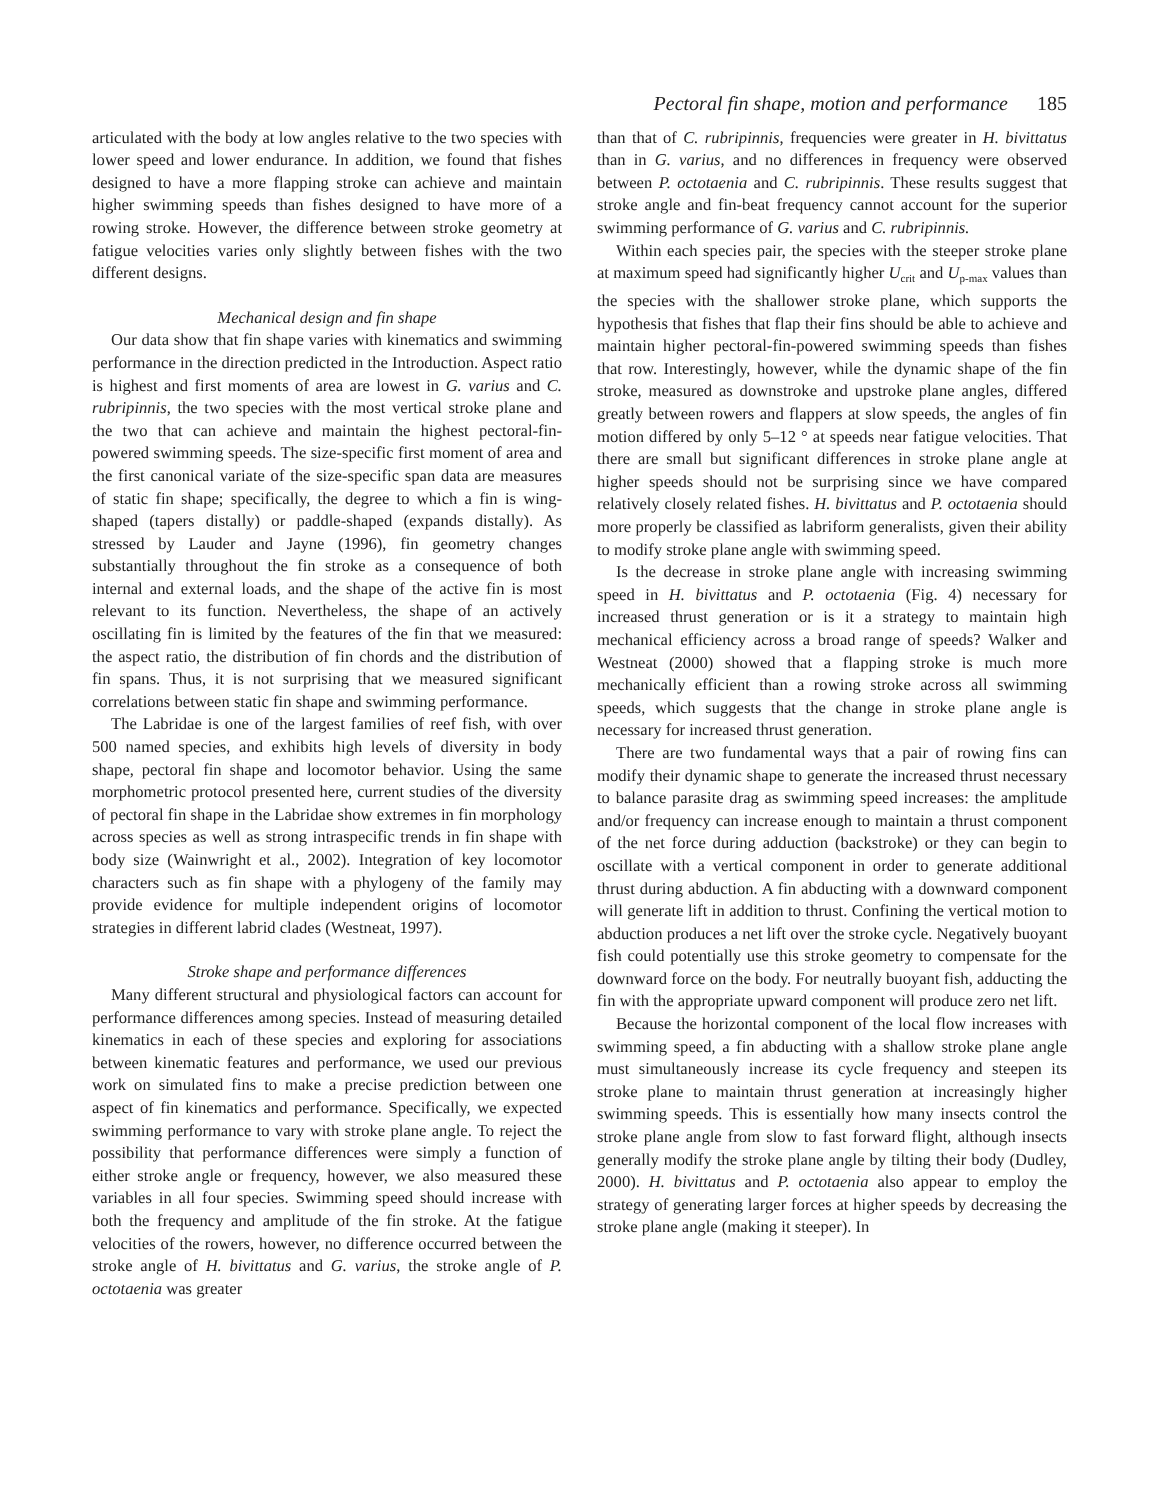Pectoral fin shape, motion and performance 185
articulated with the body at low angles relative to the two species with lower speed and lower endurance. In addition, we found that fishes designed to have a more flapping stroke can achieve and maintain higher swimming speeds than fishes designed to have more of a rowing stroke. However, the difference between stroke geometry at fatigue velocities varies only slightly between fishes with the two different designs.
Mechanical design and fin shape
Our data show that fin shape varies with kinematics and swimming performance in the direction predicted in the Introduction. Aspect ratio is highest and first moments of area are lowest in G. varius and C. rubripinnis, the two species with the most vertical stroke plane and the two that can achieve and maintain the highest pectoral-fin-powered swimming speeds. The size-specific first moment of area and the first canonical variate of the size-specific span data are measures of static fin shape; specifically, the degree to which a fin is wing-shaped (tapers distally) or paddle-shaped (expands distally). As stressed by Lauder and Jayne (1996), fin geometry changes substantially throughout the fin stroke as a consequence of both internal and external loads, and the shape of the active fin is most relevant to its function. Nevertheless, the shape of an actively oscillating fin is limited by the features of the fin that we measured: the aspect ratio, the distribution of fin chords and the distribution of fin spans. Thus, it is not surprising that we measured significant correlations between static fin shape and swimming performance.
The Labridae is one of the largest families of reef fish, with over 500 named species, and exhibits high levels of diversity in body shape, pectoral fin shape and locomotor behavior. Using the same morphometric protocol presented here, current studies of the diversity of pectoral fin shape in the Labridae show extremes in fin morphology across species as well as strong intraspecific trends in fin shape with body size (Wainwright et al., 2002). Integration of key locomotor characters such as fin shape with a phylogeny of the family may provide evidence for multiple independent origins of locomotor strategies in different labrid clades (Westneat, 1997).
Stroke shape and performance differences
Many different structural and physiological factors can account for performance differences among species. Instead of measuring detailed kinematics in each of these species and exploring for associations between kinematic features and performance, we used our previous work on simulated fins to make a precise prediction between one aspect of fin kinematics and performance. Specifically, we expected swimming performance to vary with stroke plane angle. To reject the possibility that performance differences were simply a function of either stroke angle or frequency, however, we also measured these variables in all four species. Swimming speed should increase with both the frequency and amplitude of the fin stroke. At the fatigue velocities of the rowers, however, no difference occurred between the stroke angle of H. bivittatus and G. varius, the stroke angle of P. octotaenia was greater
than that of C. rubripinnis, frequencies were greater in H. bivittatus than in G. varius, and no differences in frequency were observed between P. octotaenia and C. rubripinnis. These results suggest that stroke angle and fin-beat frequency cannot account for the superior swimming performance of G. varius and C. rubripinnis.
Within each species pair, the species with the steeper stroke plane at maximum speed had significantly higher U<sub>crit</sub> and U<sub>p-max</sub> values than the species with the shallower stroke plane, which supports the hypothesis that fishes that flap their fins should be able to achieve and maintain higher pectoral-fin-powered swimming speeds than fishes that row. Interestingly, however, while the dynamic shape of the fin stroke, measured as downstroke and upstroke plane angles, differed greatly between rowers and flappers at slow speeds, the angles of fin motion differed by only 5–12 ° at speeds near fatigue velocities. That there are small but significant differences in stroke plane angle at higher speeds should not be surprising since we have compared relatively closely related fishes. H. bivittatus and P. octotaenia should more properly be classified as labriform generalists, given their ability to modify stroke plane angle with swimming speed.
Is the decrease in stroke plane angle with increasing swimming speed in H. bivittatus and P. octotaenia (Fig. 4) necessary for increased thrust generation or is it a strategy to maintain high mechanical efficiency across a broad range of speeds? Walker and Westneat (2000) showed that a flapping stroke is much more mechanically efficient than a rowing stroke across all swimming speeds, which suggests that the change in stroke plane angle is necessary for increased thrust generation.
There are two fundamental ways that a pair of rowing fins can modify their dynamic shape to generate the increased thrust necessary to balance parasite drag as swimming speed increases: the amplitude and/or frequency can increase enough to maintain a thrust component of the net force during adduction (backstroke) or they can begin to oscillate with a vertical component in order to generate additional thrust during abduction. A fin abducting with a downward component will generate lift in addition to thrust. Confining the vertical motion to abduction produces a net lift over the stroke cycle. Negatively buoyant fish could potentially use this stroke geometry to compensate for the downward force on the body. For neutrally buoyant fish, adducting the fin with the appropriate upward component will produce zero net lift.
Because the horizontal component of the local flow increases with swimming speed, a fin abducting with a shallow stroke plane angle must simultaneously increase its cycle frequency and steepen its stroke plane to maintain thrust generation at increasingly higher swimming speeds. This is essentially how many insects control the stroke plane angle from slow to fast forward flight, although insects generally modify the stroke plane angle by tilting their body (Dudley, 2000). H. bivittatus and P. octotaenia also appear to employ the strategy of generating larger forces at higher speeds by decreasing the stroke plane angle (making it steeper). In